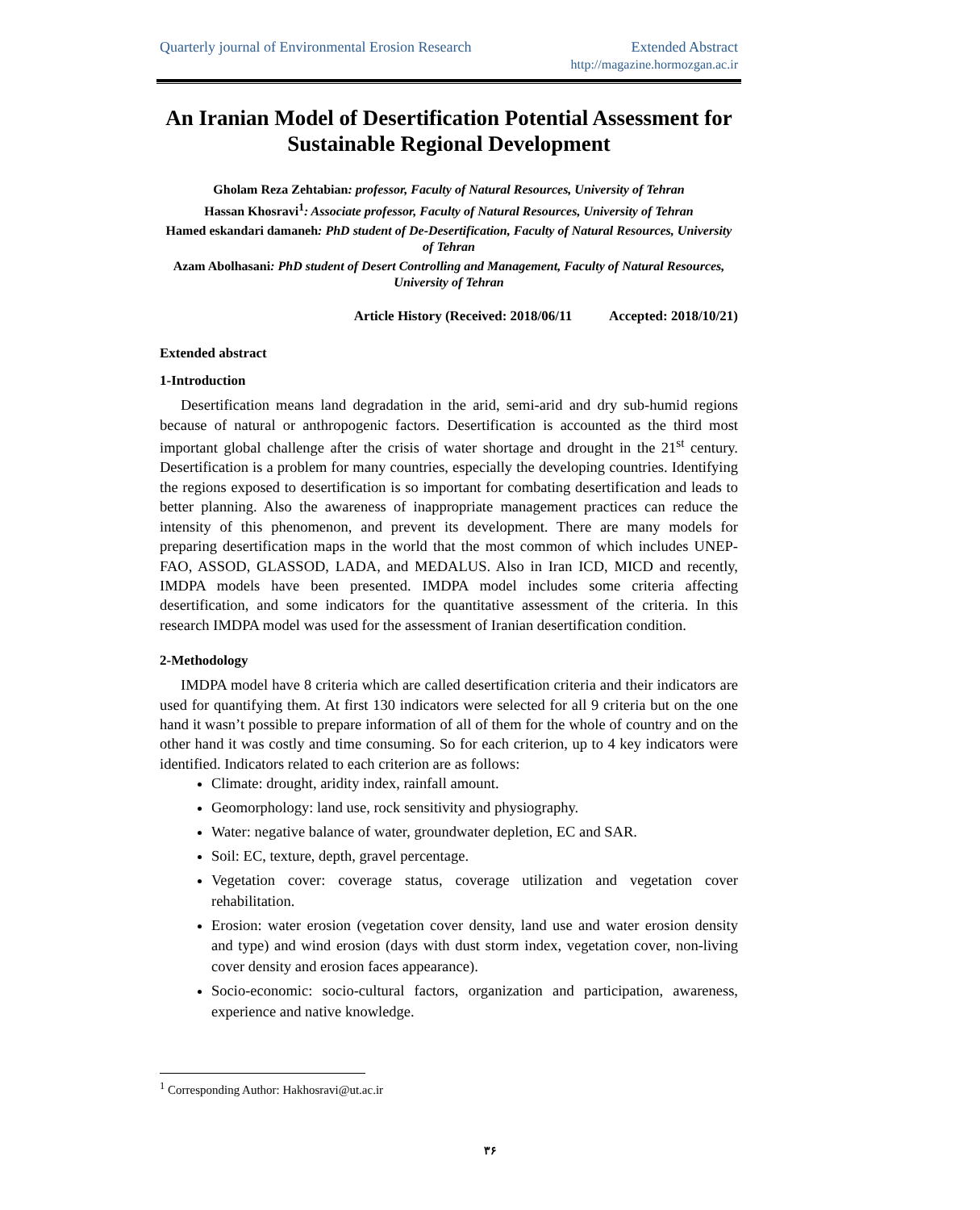Quarterly journal of Environmental Erosion Research
Extended Abstract
http://magazine.hormozgan.ac.ir
An Iranian Model of Desertification Potential Assessment for Sustainable Regional Development
Gholam Reza Zehtabian: professor, Faculty of Natural Resources, University of Tehran
Hassan Khosravi<sup>1</sup>: Associate professor, Faculty of Natural Resources, University of Tehran
Hamed eskandari damaneh: PhD student of De-Desertification, Faculty of Natural Resources, University of Tehran
Azam Abolhasani: PhD student of Desert Controlling and Management, Faculty of Natural Resources, University of Tehran
Article History (Received: 2018/06/11 Accepted: 2018/10/21)
Extended abstract
1-Introduction
Desertification means land degradation in the arid, semi-arid and dry sub-humid regions because of natural or anthropogenic factors. Desertification is accounted as the third most important global challenge after the crisis of water shortage and drought in the 21<sup>st</sup> century. Desertification is a problem for many countries, especially the developing countries. Identifying the regions exposed to desertification is so important for combating desertification and leads to better planning. Also the awareness of inappropriate management practices can reduce the intensity of this phenomenon, and prevent its development. There are many models for preparing desertification maps in the world that the most common of which includes UNEP-FAO, ASSOD, GLASSOD, LADA, and MEDALUS. Also in Iran ICD, MICD and recently, IMDPA models have been presented. IMDPA model includes some criteria affecting desertification, and some indicators for the quantitative assessment of the criteria. In this research IMDPA model was used for the assessment of Iranian desertification condition.
2-Methodology
IMDPA model have 8 criteria which are called desertification criteria and their indicators are used for quantifying them. At first 130 indicators were selected for all 9 criteria but on the one hand it wasn’t possible to prepare information of all of them for the whole of country and on the other hand it was costly and time consuming. So for each criterion, up to 4 key indicators were identified. Indicators related to each criterion are as follows:
Climate: drought, aridity index, rainfall amount.
Geomorphology: land use, rock sensitivity and physiography.
Water: negative balance of water, groundwater depletion, EC and SAR.
Soil: EC, texture, depth, gravel percentage.
Vegetation cover: coverage status, coverage utilization and vegetation cover rehabilitation.
Erosion: water erosion (vegetation cover density, land use and water erosion density and type) and wind erosion (days with dust storm index, vegetation cover, non-living cover density and erosion faces appearance).
Socio-economic: socio-cultural factors, organization and participation, awareness, experience and native knowledge.
<sup>1</sup> Corresponding Author: Hakhosravi@ut.ac.ir
۳۶